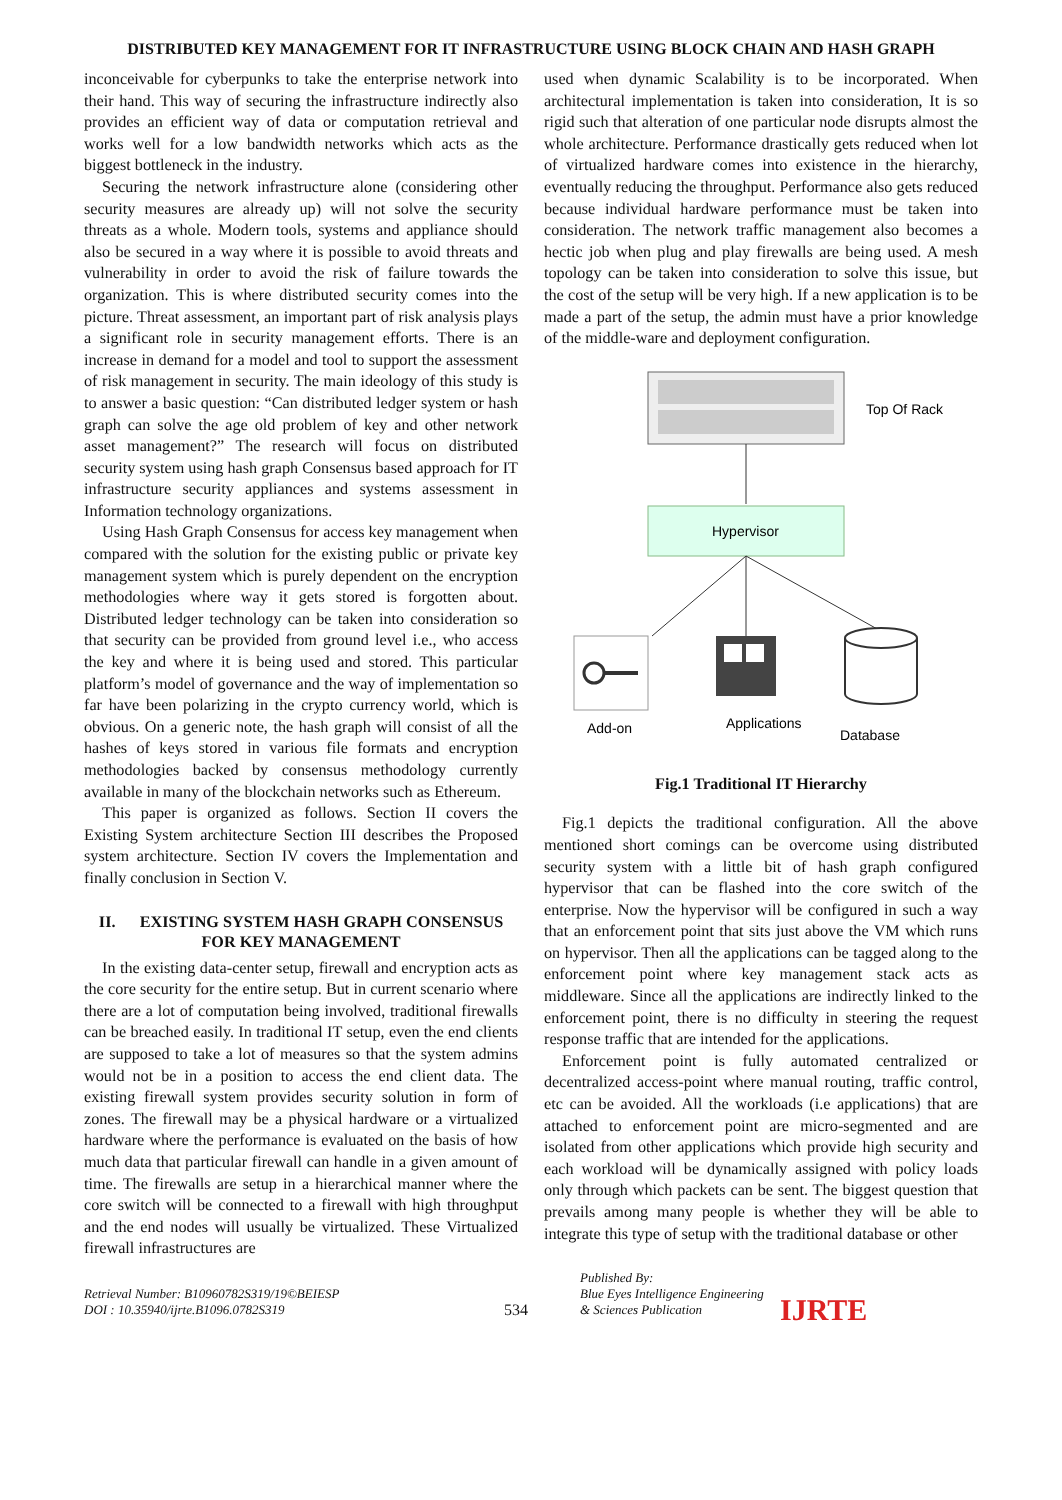DISTRIBUTED KEY MANAGEMENT FOR IT INFRASTRUCTURE USING BLOCK CHAIN AND HASH GRAPH
inconceivable for cyberpunks to take the enterprise network into their hand. This way of securing the infrastructure indirectly also provides an efficient way of data or computation retrieval and works well for a low bandwidth networks which acts as the biggest bottleneck in the industry.
Securing the network infrastructure alone (considering other security measures are already up) will not solve the security threats as a whole. Modern tools, systems and appliance should also be secured in a way where it is possible to avoid threats and vulnerability in order to avoid the risk of failure towards the organization. This is where distributed security comes into the picture. Threat assessment, an important part of risk analysis plays a significant role in security management efforts. There is an increase in demand for a model and tool to support the assessment of risk management in security. The main ideology of this study is to answer a basic question: “Can distributed ledger system or hash graph can solve the age old problem of key and other network asset management?” The research will focus on distributed security system using hash graph Consensus based approach for IT infrastructure security appliances and systems assessment in Information technology organizations.
Using Hash Graph Consensus for access key management when compared with the solution for the existing public or private key management system which is purely dependent on the encryption methodologies where way it gets stored is forgotten about. Distributed ledger technology can be taken into consideration so that security can be provided from ground level i.e., who access the key and where it is being used and stored. This particular platform’s model of governance and the way of implementation so far have been polarizing in the crypto currency world, which is obvious. On a generic note, the hash graph will consist of all the hashes of keys stored in various file formats and encryption methodologies backed by consensus methodology currently available in many of the blockchain networks such as Ethereum.
This paper is organized as follows. Section II covers the Existing System architecture Section III describes the Proposed system architecture. Section IV covers the Implementation and finally conclusion in Section V.
II. EXISTING SYSTEM HASH GRAPH CONSENSUS FOR KEY MANAGEMENT
In the existing data-center setup, firewall and encryption acts as the core security for the entire setup. But in current scenario where there are a lot of computation being involved, traditional firewalls can be breached easily. In traditional IT setup, even the end clients are supposed to take a lot of measures so that the system admins would not be in a position to access the end client data. The existing firewall system provides security solution in form of zones. The firewall may be a physical hardware or a virtualized hardware where the performance is evaluated on the basis of how much data that particular firewall can handle in a given amount of time. The firewalls are setup in a hierarchical manner where the core switch will be connected to a firewall with high throughput and the end nodes will usually be virtualized. These Virtualized firewall infrastructures are
used when dynamic Scalability is to be incorporated. When architectural implementation is taken into consideration, It is so rigid such that alteration of one particular node disrupts almost the whole architecture. Performance drastically gets reduced when lot of virtualized hardware comes into existence in the hierarchy, eventually reducing the throughput. Performance also gets reduced because individual hardware performance must be taken into consideration. The network traffic management also becomes a hectic job when plug and play firewalls are being used. A mesh topology can be taken into consideration to solve this issue, but the cost of the setup will be very high. If a new application is to be made a part of the setup, the admin must have a prior knowledge of the middle-ware and deployment configuration.
Top Of Rack
Hypervisor
Add-on
Applications
Database
Fig.1 Traditional IT Hierarchy
Fig.1 depicts the traditional configuration. All the above mentioned short comings can be overcome using distributed security system with a little bit of hash graph configured hypervisor that can be flashed into the core switch of the enterprise. Now the hypervisor will be configured in such a way that an enforcement point that sits just above the VM which runs on hypervisor. Then all the applications can be tagged along to the enforcement point where key management stack acts as middleware. Since all the applications are indirectly linked to the enforcement point, there is no difficulty in steering the request response traffic that are intended for the applications.
Enforcement point is fully automated centralized or decentralized access-point where manual routing, traffic control, etc can be avoided. All the workloads (i.e applications) that are attached to enforcement point are micro-segmented and are isolated from other applications which provide high security and each workload will be dynamically assigned with policy loads only through which packets can be sent. The biggest question that prevails among many people is whether they will be able to integrate this type of setup with the traditional database or other
Retrieval Number: B10960782S319/19©BEIESP
DOI : 10.35940/ijrte.B1096.0782S319
534
Published By:
Blue Eyes Intelligence Engineering
& Sciences Publication
IJRTE